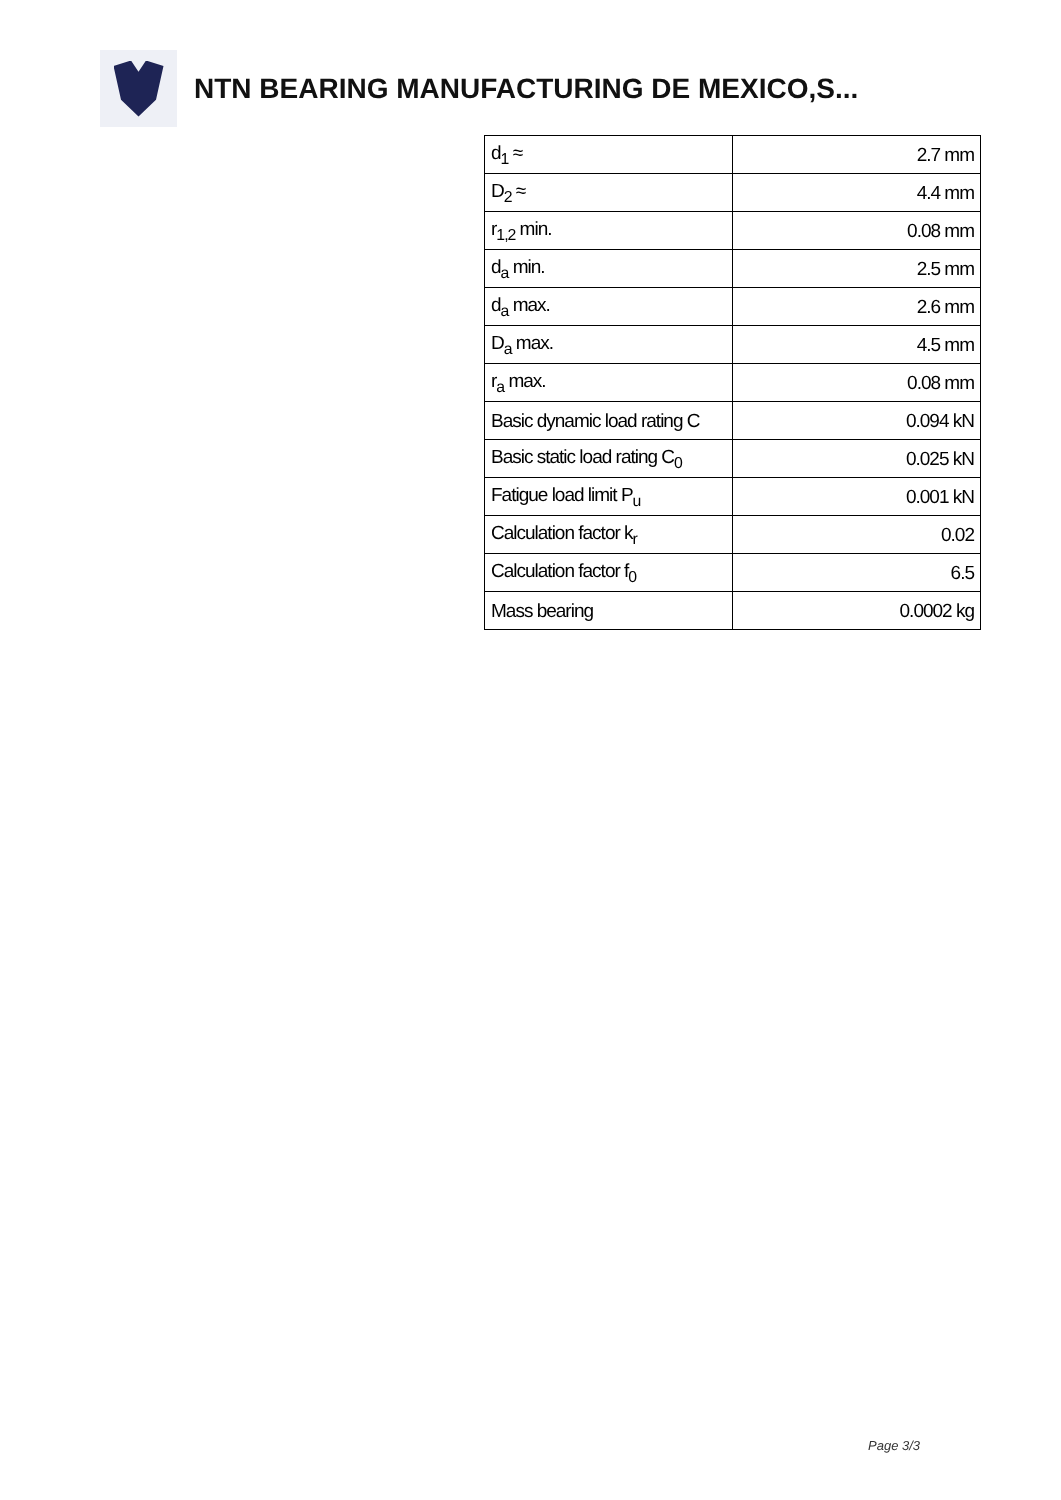NTN BEARING MANUFACTURING DE MEXICO,S...
| d<sub>1</sub> ≈ | 2.7 mm |
| D<sub>2</sub> ≈ | 4.4 mm |
| r<sub>1,2</sub> min. | 0.08 mm |
| d<sub>a</sub> min. | 2.5 mm |
| d<sub>a</sub> max. | 2.6 mm |
| D<sub>a</sub> max. | 4.5 mm |
| r<sub>a</sub> max. | 0.08 mm |
| Basic dynamic load rating C | 0.094 kN |
| Basic static load rating C<sub>0</sub> | 0.025 kN |
| Fatigue load limit P<sub>u</sub> | 0.001 kN |
| Calculation factor k<sub>r</sub> | 0.02 |
| Calculation factor f<sub>0</sub> | 6.5 |
| Mass bearing | 0.0002 kg |
Page 3/3